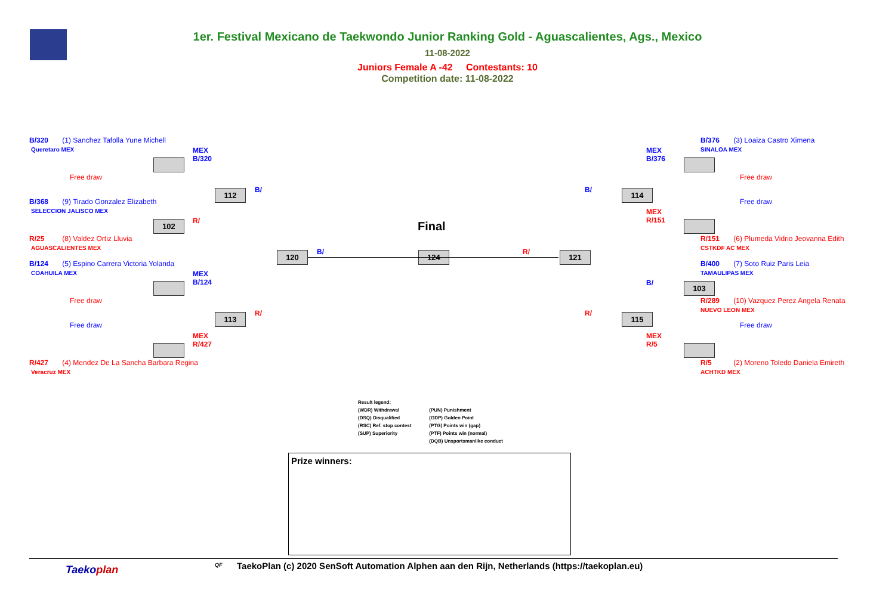1er. Festival Mexicano de Taekwondo Junior Ranking Gold - Aguascalientes, Ags., Mexico
11-08-2022
Juniors Female A -42 Contestants: 10
Competition date: 11-08-2022
B/320 (1) Sanchez Tafolla Yune Michell
Queretaro MEX
Free draw
B/368 (9) Tirado Gonzalez Elizabeth
SELECCION JALISCO MEX
R/25 (8) Valdez Ortiz Lluvia
AGUASCALIENTES MEX
B/124 (5) Espino Carrera Victoria Yolanda
COAHUILA MEX
Free draw
Free draw
R/427 (4) Mendez De La Sancha Barbara Regina
Veracruz MEX
MEX
B/320
R/
B/
MEX
B/124
R/
MEX
R/427
B/
112
102
113
120
Final
124 R/ 121
B/
R/
114
115
103
MEX
B/376
MEX
R/151
B/
MEX
R/5
B/376 (3) Loaiza Castro Ximena
SINALOA MEX
Free draw
Free draw
R/151 (6) Plumeda Vidrio Jeovanna Edith
CSTKDF AC MEX
B/400 (7) Soto Ruiz Paris Leia
TAMAULIPAS MEX
R/289 (10) Vazquez Perez Angela Renata
NUEVO LEON MEX
Free draw
R/5 (2) Moreno Toledo Daniela Emireth
ACHTKD MEX
Result legend:
(WDR) Withdrawal
(DSQ) Disqualified
(RSC) Ref. stop contest
(SUP) Superiority
(PUN) Punishment
(GDP) Golden Point
(PTG) Points win (gap)
(PTF) Points win (normal)
(DQB) Unsportsmanlike conduct
Prize winners:
Taekoplan QF TaekoPlan (c) 2020 SenSoft Automation Alphen aan den Rijn, Netherlands (https://taekoplan.eu)